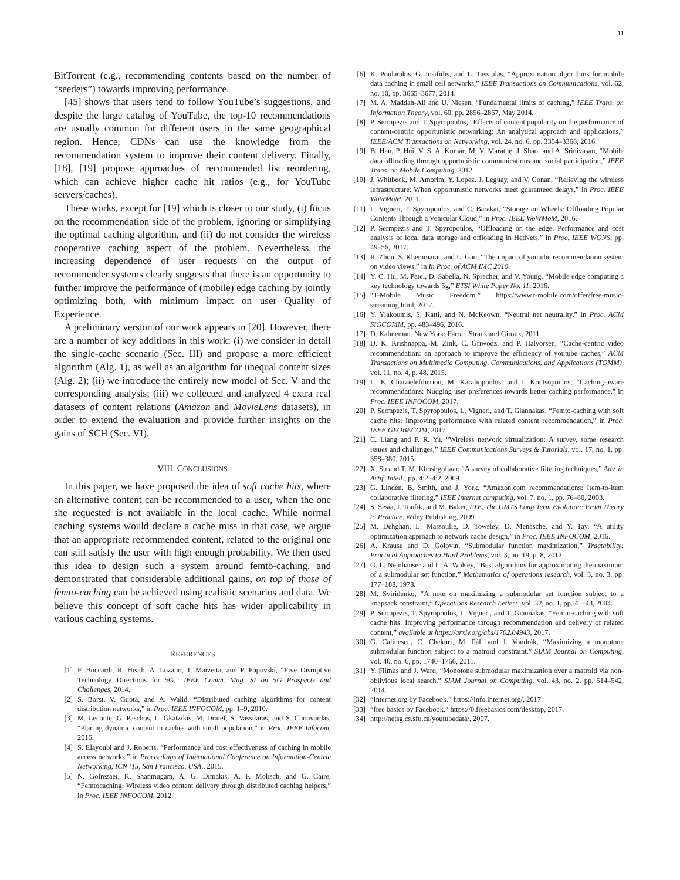11
BitTorrent (e.g., recommending contents based on the number of “seeders”) towards improving performance.
[45] shows that users tend to follow YouTube’s suggestions, and despite the large catalog of YouTube, the top-10 recommendations are usually common for different users in the same geographical region. Hence, CDNs can use the knowledge from the recommendation system to improve their content delivery. Finally, [18], [19] propose approaches of recommended list reordering, which can achieve higher cache hit ratios (e.g., for YouTube servers/caches).
These works, except for [19] which is closer to our study, (i) focus on the recommendation side of the problem, ignoring or simplifying the optimal caching algorithm, and (ii) do not consider the wireless cooperative caching aspect of the problem. Nevertheless, the increasing dependence of user requests on the output of recommender systems clearly suggests that there is an opportunity to further improve the performance of (mobile) edge caching by jointly optimizing both, with minimum impact on user Quality of Experience.
A preliminary version of our work appears in [20]. However, there are a number of key additions in this work: (i) we consider in detail the single-cache scenario (Sec. III) and propose a more efficient algorithm (Alg. 1), as well as an algorithm for unequal content sizes (Alg. 2); (ii) we introduce the entirely new model of Sec. V and the corresponding analysis; (iii) we collected and analyzed 4 extra real datasets of content relations (Amazon and MovieLens datasets), in order to extend the evaluation and provide further insights on the gains of SCH (Sec. VI).
VIII. CONCLUSIONS
In this paper, we have proposed the idea of soft cache hits, where an alternative content can be recommended to a user, when the one she requested is not available in the local cache. While normal caching systems would declare a cache miss in that case, we argue that an appropriate recommended content, related to the original one can still satisfy the user with high enough probability. We then used this idea to design such a system around femto-caching, and demonstrated that considerable additional gains, on top of those of femto-caching can be achieved using realistic scenarios and data. We believe this concept of soft cache hits has wider applicability in various caching systems.
REFERENCES
[1] F. Boccardi, R. Heath, A. Lozano, T. Marzetta, and P. Popovski, “Five Disruptive Technology Directions for 5G,” IEEE Comm. Mag. SI on 5G Prospects and Challenges, 2014.
[2] S. Borst, V. Gupta, and A. Walid, “Distributed caching algorithms for content distribution networks,” in Proc. IEEE INFOCOM, pp. 1–9, 2010.
[3] M. Leconte, G. Paschos, L. Gkatzikis, M. Draief, S. Vassilaras, and S. Chouvardas, “Placing dynamic content in caches with small population,” in Proc. IEEE Infocom, 2016.
[4] S. Elayoubi and J. Roberts, “Performance and cost effectiveness of caching in mobile access networks,” in Proceedings of International Conference on Information-Centric Networking, ICN ’15, San Francisco, USA,, 2015.
[5] N. Golrezaei, K. Shanmugam, A. G. Dimakis, A. F. Molisch, and G. Caire, “Femtocaching: Wireless video content delivery through distributed caching helpers,” in Proc. IEEE INFOCOM, 2012.
[6] K. Poularakis, G. Iosifidis, and L. Tassiulas, “Approximation algorithms for mobile data caching in small cell networks,” IEEE Transactions on Communications, vol. 62, no. 10, pp. 3665–3677, 2014.
[7] M. A. Maddah-Ali and U. Niesen, “Fundamental limits of caching,” IEEE Trans. on Information Theory, vol. 60, pp. 2856–2867, May 2014.
[8] P. Sermpezis and T. Spyropoulos, “Effects of content popularity on the performance of content-centric opportunistic networking: An analytical approach and applications,” IEEE/ACM Transactions on Networking, vol. 24, no. 6, pp. 3354–3368, 2016.
[9] B. Han, P. Hui, V. S. A. Kumar, M. V. Marathe, J. Shao, and A. Srinivasan, “Mobile data offloading through opportunistic communications and social participation,” IEEE Trans. on Mobile Computing, 2012.
[10] J. Whitbeck, M. Amorim, Y. Lopez, J. Leguay, and V. Conan, “Relieving the wireless infrastructure: When opportunistic networks meet guaranteed delays,” in Proc. IEEE WoWMoM, 2011.
[11] L. Vigneri, T. Spyropoulos, and C. Barakat, “Storage on Wheels: Offloading Popular Contents Through a Vehicular Cloud,” in Proc. IEEE WoWMoM, 2016.
[12] P. Sermpezis and T. Spyropoulos, “Offloading on the edge: Performance and cost analysis of local data storage and offloading in HetNets,” in Proc. IEEE WONS, pp. 49–56, 2017.
[13] R. Zhou, S. Khemmarat, and L. Gao, “The impact of youtube recommendation system on video views,” in In Proc. of ACM IMC 2010.
[14] Y. C. Hu, M. Patel, D. Sabella, N. Sprecher, and V. Young, “Mobile edge computing a key technology towards 5g,” ETSI White Paper No. 11, 2016.
[15] “T-Mobile Music Freedom.” https://www.t-mobile.com/offer/free-music-streaming.html, 2017.
[16] Y. Yiakoumis, S. Katti, and N. McKeown, “Neutral net neutrality,” in Proc. ACM SIGCOMM, pp. 483–496, 2016.
[17] D. Kahneman. New York: Farrar, Straus and Giroux, 2011.
[18] D. K. Krishnappa, M. Zink, C. Griwodz, and P. Halvorsen, “Cache-centric video recommendation: an approach to improve the efficiency of youtube caches,” ACM Transactions on Multimedia Computing, Communications, and Applications (TOMM), vol. 11, no. 4, p. 48, 2015.
[19] L. E. Chatzieleftheriou, M. Karaliopoulos, and I. Koutsopoulos, “Caching-aware recommendations: Nudging user preferences towards better caching performance,” in Proc. IEEE INFOCOM, 2017.
[20] P. Sermpezis, T. Spyropoulos, L. Vigneri, and T. Giannakas, “Femto-caching with soft cache hits: Improving performance with related content recommendation,” in Proc. IEEE GLOBECOM, 2017.
[21] C. Liang and F. R. Yu, “Wireless network virtualization: A survey, some research issues and challenges,” IEEE Communications Surveys & Tutorials, vol. 17, no. 1, pp. 358–380, 2015.
[22] X. Su and T. M. Khoshgoftaar, “A survey of collaborative filtering techniques,” Adv. in Artif. Intell., pp. 4:2–4:2, 2009.
[23] G. Linden, B. Smith, and J. York, “Amazon.com recommendations: Item-to-item collaborative filtering,” IEEE Internet computing, vol. 7, no. 1, pp. 76–80, 2003.
[24] S. Sesia, I. Toufik, and M. Baker, LTE, The UMTS Long Term Evolution: From Theory to Practice. Wiley Publishing, 2009.
[25] M. Dehghan, L. Massoulie, D. Towsley, D. Menasche, and Y. Tay, “A utility optimization approach to network cache design,” in Proc. IEEE INFOCOM, 2016.
[26] A. Krause and D. Golovin, “Submodular function maximization,” Tractability: Practical Approaches to Hard Problems, vol. 3, no. 19, p. 8, 2012.
[27] G. L. Nemhauser and L. A. Wolsey, “Best algorithms for approximating the maximum of a submodular set function,” Mathematics of operations research, vol. 3, no. 3, pp. 177–188, 1978.
[28] M. Sviridenko, “A note on maximizing a submodular set function subject to a knapsack constraint,” Operations Research Letters, vol. 32, no. 1, pp. 41–43, 2004.
[29] P. Sermpezis, T. Spyropoulos, L. Vigneri, and T. Giannakas, “Femto-caching with soft cache hits: Improving performance through recommendation and delivery of related content,” available at https://arxiv.org/abs/1702.04943, 2017.
[30] G. Calinescu, C. Chekuri, M. Pál, and J. Vondrák, “Maximizing a monotone submodular function subject to a matroid constraint,” SIAM Journal on Computing, vol. 40, no. 6, pp. 1740–1766, 2011.
[31] Y. Filmus and J. Ward, “Monotone submodular maximization over a matroid via non-oblivious local search,” SIAM Journal on Computing, vol. 43, no. 2, pp. 514–542, 2014.
[32] “Internet.org by Facebook.” https://info.internet.org/, 2017.
[33] “free basics by Facebook.” https://0.freebasics.com/desktop, 2017.
[34] http://netsg.cs.sfu.ca/youtubedata/, 2007.